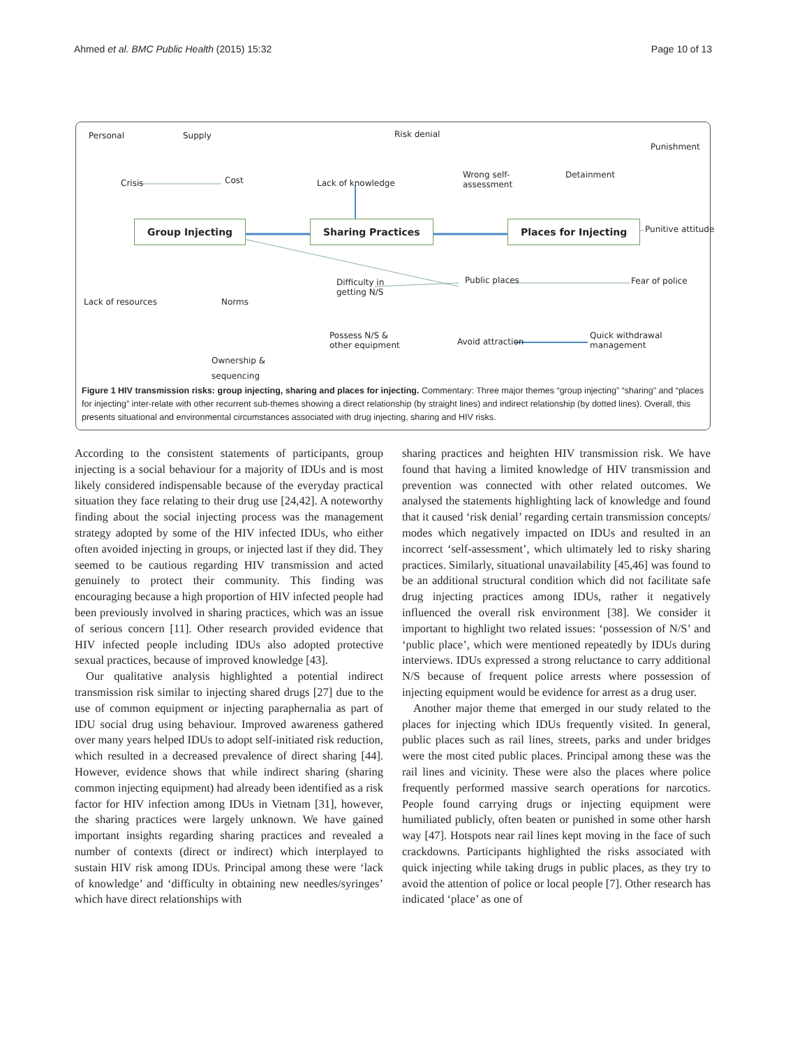Ahmed et al. BMC Public Health (2015) 15:32 Page 10 of 13
Personal Supply Risk denial
Punishment
Crisis Cost Lack of knowledge
Wrong self-
assessment
Detainment
Group Injecting Sharing Practices Places for Injecting Punitive attitude
Difficulty in
getting N/S
Public places Fear of police
Lack of resources Norms
Possess N/S &
other equipment Avoid attraction
Quick withdrawal
management
Ownership &
sequencing
Figure 1 HIV transmission risks: group injecting, sharing and places for injecting. Commentary: Three major themes “group injecting” “sharing” and “places for injecting” inter-relate with other recurrent sub-themes showing a direct relationship (by straight lines) and indirect relationship (by dotted lines). Overall, this presents situational and environmental circumstances associated with drug injecting, sharing and HIV risks.
According to the consistent statements of participants, group injecting is a social behaviour for a majority of IDUs and is most likely considered indispensable because of the everyday practical situation they face relating to their drug use [24,42]. A noteworthy finding about the social injecting process was the management strategy adopted by some of the HIV infected IDUs, who either often avoided injecting in groups, or injected last if they did. They seemed to be cautious regarding HIV transmission and acted genuinely to protect their community. This finding was encouraging because a high proportion of HIV infected people had been previously involved in sharing practices, which was an issue of serious concern [11]. Other research provided evidence that HIV infected people including IDUs also adopted protective sexual practices, because of improved knowledge [43].
Our qualitative analysis highlighted a potential indirect transmission risk similar to injecting shared drugs [27] due to the use of common equipment or injecting paraphernalia as part of IDU social drug using behaviour. Improved awareness gathered over many years helped IDUs to adopt self-initiated risk reduction, which resulted in a decreased prevalence of direct sharing [44]. However, evidence shows that while indirect sharing (sharing common injecting equipment) had already been identified as a risk factor for HIV infection among IDUs in Vietnam [31], however, the sharing practices were largely unknown. We have gained important insights regarding sharing practices and revealed a number of contexts (direct or indirect) which interplayed to sustain HIV risk among IDUs. Principal among these were ‘lack of knowledge’ and ‘difficulty in obtaining new needles/syringes’ which have direct relationships with
sharing practices and heighten HIV transmission risk. We have found that having a limited knowledge of HIV transmission and prevention was connected with other related outcomes. We analysed the statements highlighting lack of knowledge and found that it caused ‘risk denial’ regarding certain transmission concepts/ modes which negatively impacted on IDUs and resulted in an incorrect ‘self-assessment’, which ultimately led to risky sharing practices. Similarly, situational unavailability [45,46] was found to be an additional structural condition which did not facilitate safe drug injecting practices among IDUs, rather it negatively influenced the overall risk environment [38]. We consider it important to highlight two related issues: ‘possession of N/S’ and ‘public place’, which were mentioned repeatedly by IDUs during interviews. IDUs expressed a strong reluctance to carry additional N/S because of frequent police arrests where possession of injecting equipment would be evidence for arrest as a drug user.
Another major theme that emerged in our study related to the places for injecting which IDUs frequently visited. In general, public places such as rail lines, streets, parks and under bridges were the most cited public places. Principal among these was the rail lines and vicinity. These were also the places where police frequently performed massive search operations for narcotics. People found carrying drugs or injecting equipment were humiliated publicly, often beaten or punished in some other harsh way [47]. Hotspots near rail lines kept moving in the face of such crackdowns. Participants highlighted the risks associated with quick injecting while taking drugs in public places, as they try to avoid the attention of police or local people [7]. Other research has indicated ‘place’ as one of